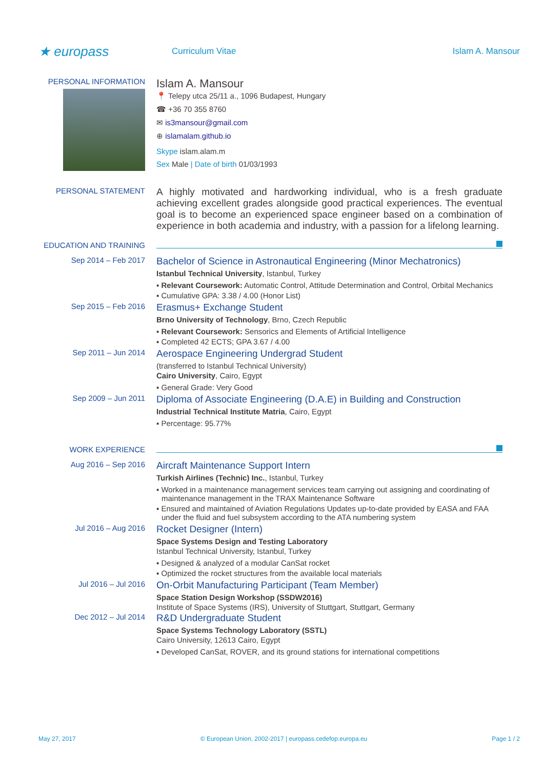★ europass
Curriculum Vitae Islam A. Mansour
PERSONAL INFORMATION
Islam A. Mansour
📍 Telepy utca 25/11 a., 1096 Budapest, Hungary
☎ +36 70 355 8760
✉ is3mansour@gmail.com
⊕ islamalam.github.io
Skype islam.alam.m
Sex Male | Date of birth 01/03/1993
PERSONAL STATEMENT
A highly motivated and hardworking individual, who is a fresh graduate achieving excellent grades alongside good practical experiences. The eventual goal is to become an experienced space engineer based on a combination of experience in both academia and industry, with a passion for a lifelong learning.
EDUCATION AND TRAINING
Sep 2014 – Feb 2017
Bachelor of Science in Astronautical Engineering (Minor Mechatronics)
Istanbul Technical University, Istanbul, Turkey
▪ Relevant Coursework: Automatic Control, Attitude Determination and Control, Orbital Mechanics
▪ Cumulative GPA: 3.38 / 4.00 (Honor List)
Sep 2015 – Feb 2016
Erasmus+ Exchange Student
Brno University of Technology, Brno, Czech Republic
▪ Relevant Coursework: Sensorics and Elements of Artificial Intelligence
▪ Completed 42 ECTS; GPA 3.67 / 4.00
Sep 2011 – Jun 2014
Aerospace Engineering Undergrad Student
(transferred to Istanbul Technical University)
Cairo University, Cairo, Egypt
▪ General Grade: Very Good
Sep 2009 – Jun 2011
Diploma of Associate Engineering (D.A.E) in Building and Construction
Industrial Technical Institute Matria, Cairo, Egypt
▪ Percentage: 95.77%
WORK EXPERIENCE
Aug 2016 – Sep 2016
Aircraft Maintenance Support Intern
Turkish Airlines (Technic) Inc., Istanbul, Turkey
▪ Worked in a maintenance management services team carrying out assigning and coordinating of maintenance management in the TRAX Maintenance Software
▪ Ensured and maintained of Aviation Regulations Updates up-to-date provided by EASA and FAA under the fluid and fuel subsystem according to the ATA numbering system
Jul 2016 – Aug 2016
Rocket Designer (Intern)
Space Systems Design and Testing Laboratory
Istanbul Technical University, Istanbul, Turkey
▪ Designed & analyzed of a modular CanSat rocket
▪ Optimized the rocket structures from the available local materials
Jul 2016 – Jul 2016
On-Orbit Manufacturing Participant (Team Member)
Space Station Design Workshop (SSDW2016)
Institute of Space Systems (IRS), University of Stuttgart, Stuttgart, Germany
Dec 2012 – Jul 2014
R&D Undergraduate Student
Space Systems Technology Laboratory (SSTL)
Cairo University, 12613 Cairo, Egypt
▪ Developed CanSat, ROVER, and its ground stations for international competitions
May 27, 2017 © European Union, 2002-2017 | europass.cedefop.europa.eu Page 1 / 2